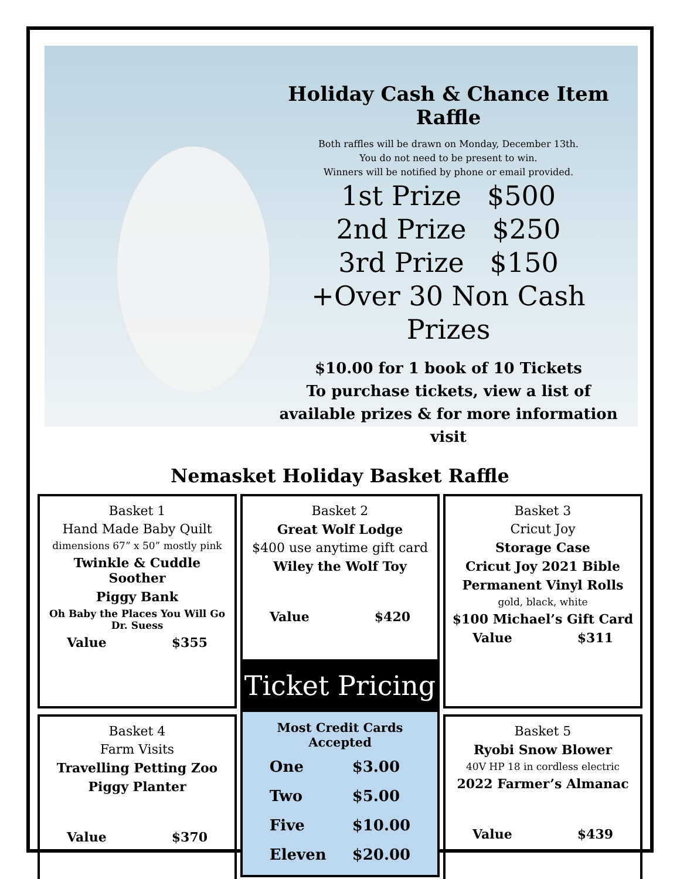Holiday Cash & Chance Item Raffle
Both raffles will be drawn on Monday, December 13th.
You do not need to be present to win.
Winners will be notified by phone or email provided.
1st Prize $500
2nd Prize $250
3rd Prize $150
+Over 30 Non Cash Prizes
$10.00 for 1 book of 10 Tickets
To purchase tickets, view a list of available prizes & for more information visit
Nemasket Holiday Basket Raffle
Basket 1
Hand Made Baby Quilt
dimensions 67” x 50” mostly pink
Twinkle & Cuddle Soother
Piggy Bank
Oh Baby the Places You Will Go
Dr. Suess
Value $355
Basket 4
Farm Visits
Travelling Petting Zoo
Piggy Planter
Value $370
Basket 2
Great Wolf Lodge
$400 use anytime gift card
Wiley the Wolf Toy
Value $420
Ticket Pricing
Most Credit Cards Accepted
| One | $3.00 |
| Two | $5.00 |
| Five | $10.00 |
| Eleven | $20.00 |
Basket 3
Cricut Joy
Storage Case
Cricut Joy 2021 Bible
Permanent Vinyl Rolls
gold, black, white
$100 Michael’s Gift Card
Value $311
Basket 5
Ryobi Snow Blower
40V HP 18 in cordless electric
2022 Farmer’s Almanac
Value $439